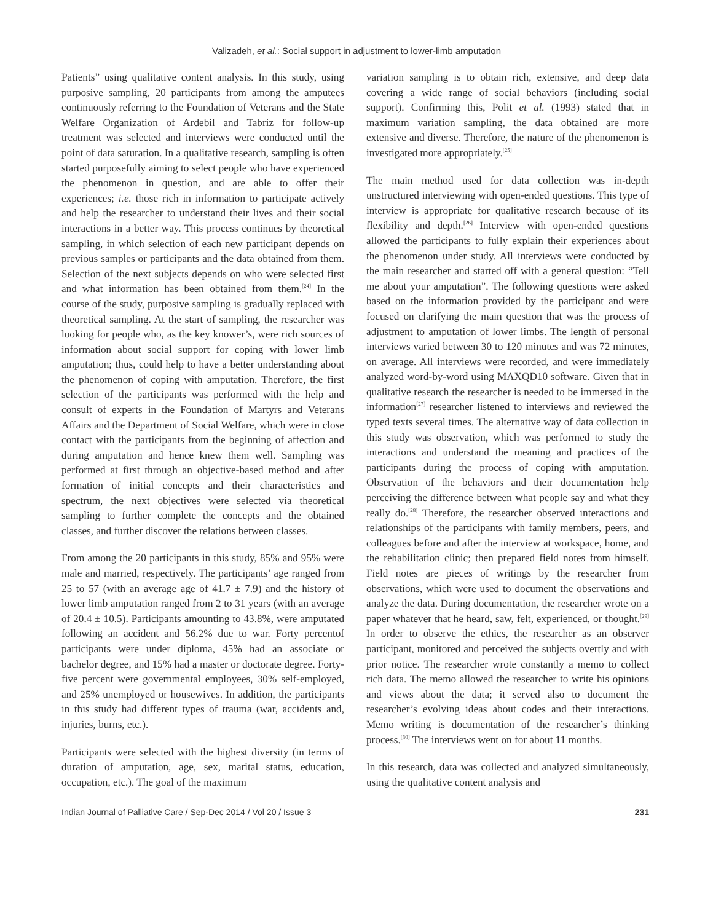Valizadeh, et al.: Social support in adjustment to lower-limb amputation
Patients” using qualitative content analysis. In this study, using purposive sampling, 20 participants from among the amputees continuously referring to the Foundation of Veterans and the State Welfare Organization of Ardebil and Tabriz for follow-up treatment was selected and interviews were conducted until the point of data saturation. In a qualitative research, sampling is often started purposefully aiming to select people who have experienced the phenomenon in question, and are able to offer their experiences; i.e. those rich in information to participate actively and help the researcher to understand their lives and their social interactions in a better way. This process continues by theoretical sampling, in which selection of each new participant depends on previous samples or participants and the data obtained from them. Selection of the next subjects depends on who were selected first and what information has been obtained from them.<sup>[24]</sup> In the course of the study, purposive sampling is gradually replaced with theoretical sampling. At the start of sampling, the researcher was looking for people who, as the key knower’s, were rich sources of information about social support for coping with lower limb amputation; thus, could help to have a better understanding about the phenomenon of coping with amputation. Therefore, the first selection of the participants was performed with the help and consult of experts in the Foundation of Martyrs and Veterans Affairs and the Department of Social Welfare, which were in close contact with the participants from the beginning of affection and during amputation and hence knew them well. Sampling was performed at first through an objective-based method and after formation of initial concepts and their characteristics and spectrum, the next objectives were selected via theoretical sampling to further complete the concepts and the obtained classes, and further discover the relations between classes.
From among the 20 participants in this study, 85% and 95% were male and married, respectively. The participants’ age ranged from 25 to 57 (with an average age of 41.7 ± 7.9) and the history of lower limb amputation ranged from 2 to 31 years (with an average of 20.4 ± 10.5). Participants amounting to 43.8%, were amputated following an accident and 56.2% due to war. Forty percentof participants were under diploma, 45% had an associate or bachelor degree, and 15% had a master or doctorate degree. Forty-five percent were governmental employees, 30% self-employed, and 25% unemployed or housewives. In addition, the participants in this study had different types of trauma (war, accidents and, injuries, burns, etc.).
Participants were selected with the highest diversity (in terms of duration of amputation, age, sex, marital status, education, occupation, etc.). The goal of the maximum
variation sampling is to obtain rich, extensive, and deep data covering a wide range of social behaviors (including social support). Confirming this, Polit et al. (1993) stated that in maximum variation sampling, the data obtained are more extensive and diverse. Therefore, the nature of the phenomenon is investigated more appropriately.<sup>[25]</sup>
The main method used for data collection was in-depth unstructured interviewing with open-ended questions. This type of interview is appropriate for qualitative research because of its flexibility and depth.<sup>[26]</sup> Interview with open-ended questions allowed the participants to fully explain their experiences about the phenomenon under study. All interviews were conducted by the main researcher and started off with a general question: “Tell me about your amputation”. The following questions were asked based on the information provided by the participant and were focused on clarifying the main question that was the process of adjustment to amputation of lower limbs. The length of personal interviews varied between 30 to 120 minutes and was 72 minutes, on average. All interviews were recorded, and were immediately analyzed word-by-word using MAXQD10 software. Given that in qualitative research the researcher is needed to be immersed in the information<sup>[27]</sup> researcher listened to interviews and reviewed the typed texts several times. The alternative way of data collection in this study was observation, which was performed to study the interactions and understand the meaning and practices of the participants during the process of coping with amputation. Observation of the behaviors and their documentation help perceiving the difference between what people say and what they really do.<sup>[28]</sup> Therefore, the researcher observed interactions and relationships of the participants with family members, peers, and colleagues before and after the interview at workspace, home, and the rehabilitation clinic; then prepared field notes from himself. Field notes are pieces of writings by the researcher from observations, which were used to document the observations and analyze the data. During documentation, the researcher wrote on a paper whatever that he heard, saw, felt, experienced, or thought.<sup>[29]</sup> In order to observe the ethics, the researcher as an observer participant, monitored and perceived the subjects overtly and with prior notice. The researcher wrote constantly a memo to collect rich data. The memo allowed the researcher to write his opinions and views about the data; it served also to document the researcher’s evolving ideas about codes and their interactions. Memo writing is documentation of the researcher’s thinking process.<sup>[30]</sup> The interviews went on for about 11 months.
In this research, data was collected and analyzed simultaneously, using the qualitative content analysis and
Indian Journal of Palliative Care / Sep-Dec 2014 / Vol 20 / Issue 3 231